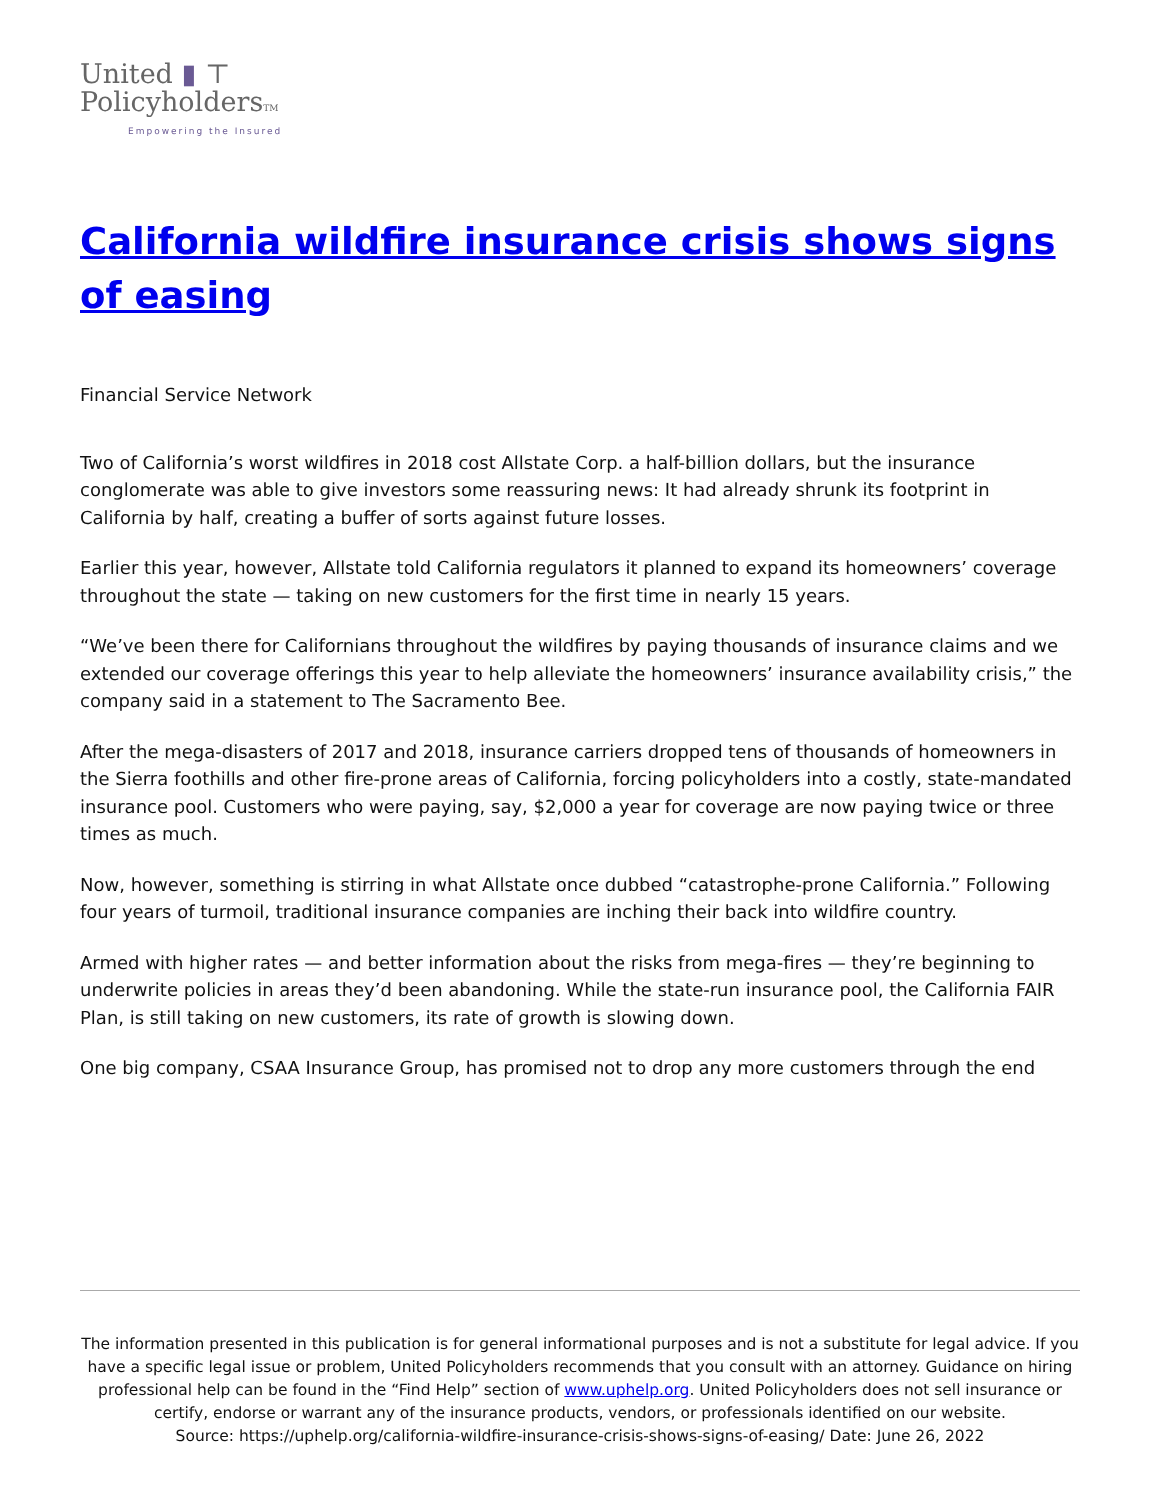United ▮ ⊤
PolicyholdersTM
Empowering the Insured
California wildfire insurance crisis shows signs of easing
Financial Service Network
Two of California’s worst wildfires in 2018 cost Allstate Corp. a half-billion dollars, but the insurance conglomerate was able to give investors some reassuring news: It had already shrunk its footprint in California by half, creating a buffer of sorts against future losses.
Earlier this year, however, Allstate told California regulators it planned to expand its homeowners’ coverage throughout the state — taking on new customers for the first time in nearly 15 years.
“We’ve been there for Californians throughout the wildfires by paying thousands of insurance claims and we extended our coverage offerings this year to help alleviate the homeowners’ insurance availability crisis,” the company said in a statement to The Sacramento Bee.
After the mega-disasters of 2017 and 2018, insurance carriers dropped tens of thousands of homeowners in the Sierra foothills and other fire-prone areas of California, forcing policyholders into a costly, state-mandated insurance pool. Customers who were paying, say, $2,000 a year for coverage are now paying twice or three times as much.
Now, however, something is stirring in what Allstate once dubbed “catastrophe-prone California.” Following four years of turmoil, traditional insurance companies are inching their back into wildfire country.
Armed with higher rates — and better information about the risks from mega-fires — they’re beginning to underwrite policies in areas they’d been abandoning. While the state-run insurance pool, the California FAIR Plan, is still taking on new customers, its rate of growth is slowing down.
One big company, CSAA Insurance Group, has promised not to drop any more customers through the end
The information presented in this publication is for general informational purposes and is not a substitute for legal advice. If you have a specific legal issue or problem, United Policyholders recommends that you consult with an attorney. Guidance on hiring professional help can be found in the “Find Help” section of www.uphelp.org. United Policyholders does not sell insurance or certify, endorse or warrant any of the insurance products, vendors, or professionals identified on our website.
Source: https://uphelp.org/california-wildfire-insurance-crisis-shows-signs-of-easing/ Date: June 26, 2022